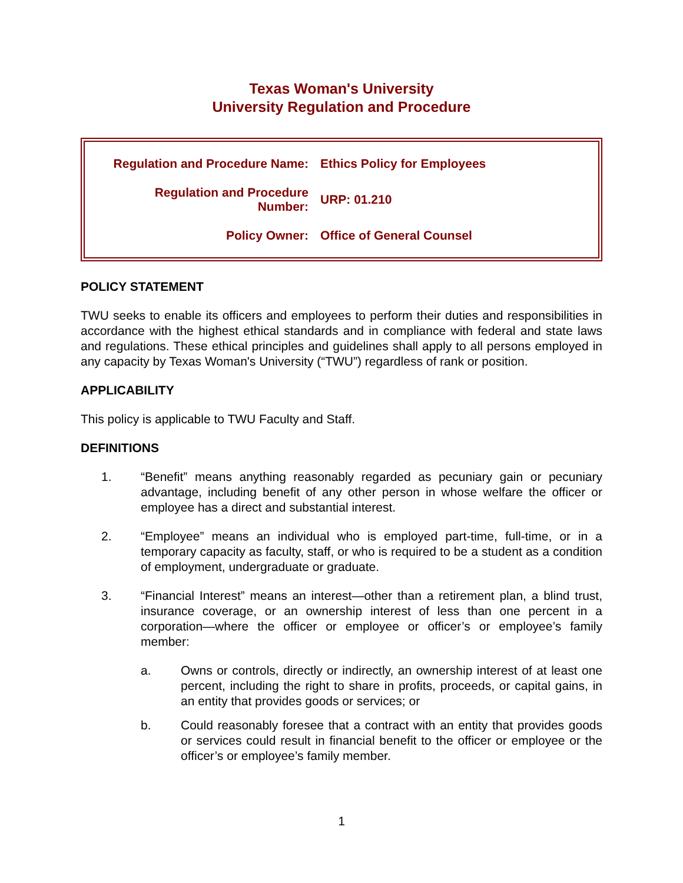Texas Woman's University
University Regulation and Procedure
| Regulation and Procedure Name: | Ethics Policy for Employees |
| Regulation and Procedure Number: | URP: 01.210 |
| Policy Owner: | Office of General Counsel |
POLICY STATEMENT
TWU seeks to enable its officers and employees to perform their duties and responsibilities in accordance with the highest ethical standards and in compliance with federal and state laws and regulations. These ethical principles and guidelines shall apply to all persons employed in any capacity by Texas Woman's University (“TWU”) regardless of rank or position.
APPLICABILITY
This policy is applicable to TWU Faculty and Staff.
DEFINITIONS
1. “Benefit” means anything reasonably regarded as pecuniary gain or pecuniary advantage, including benefit of any other person in whose welfare the officer or employee has a direct and substantial interest.
2. “Employee” means an individual who is employed part-time, full-time, or in a temporary capacity as faculty, staff, or who is required to be a student as a condition of employment, undergraduate or graduate.
3. “Financial Interest” means an interest—other than a retirement plan, a blind trust, insurance coverage, or an ownership interest of less than one percent in a corporation—where the officer or employee or officer’s or employee’s family member:
a. Owns or controls, directly or indirectly, an ownership interest of at least one percent, including the right to share in profits, proceeds, or capital gains, in an entity that provides goods or services; or
b. Could reasonably foresee that a contract with an entity that provides goods or services could result in financial benefit to the officer or employee or the officer’s or employee’s family member.
1